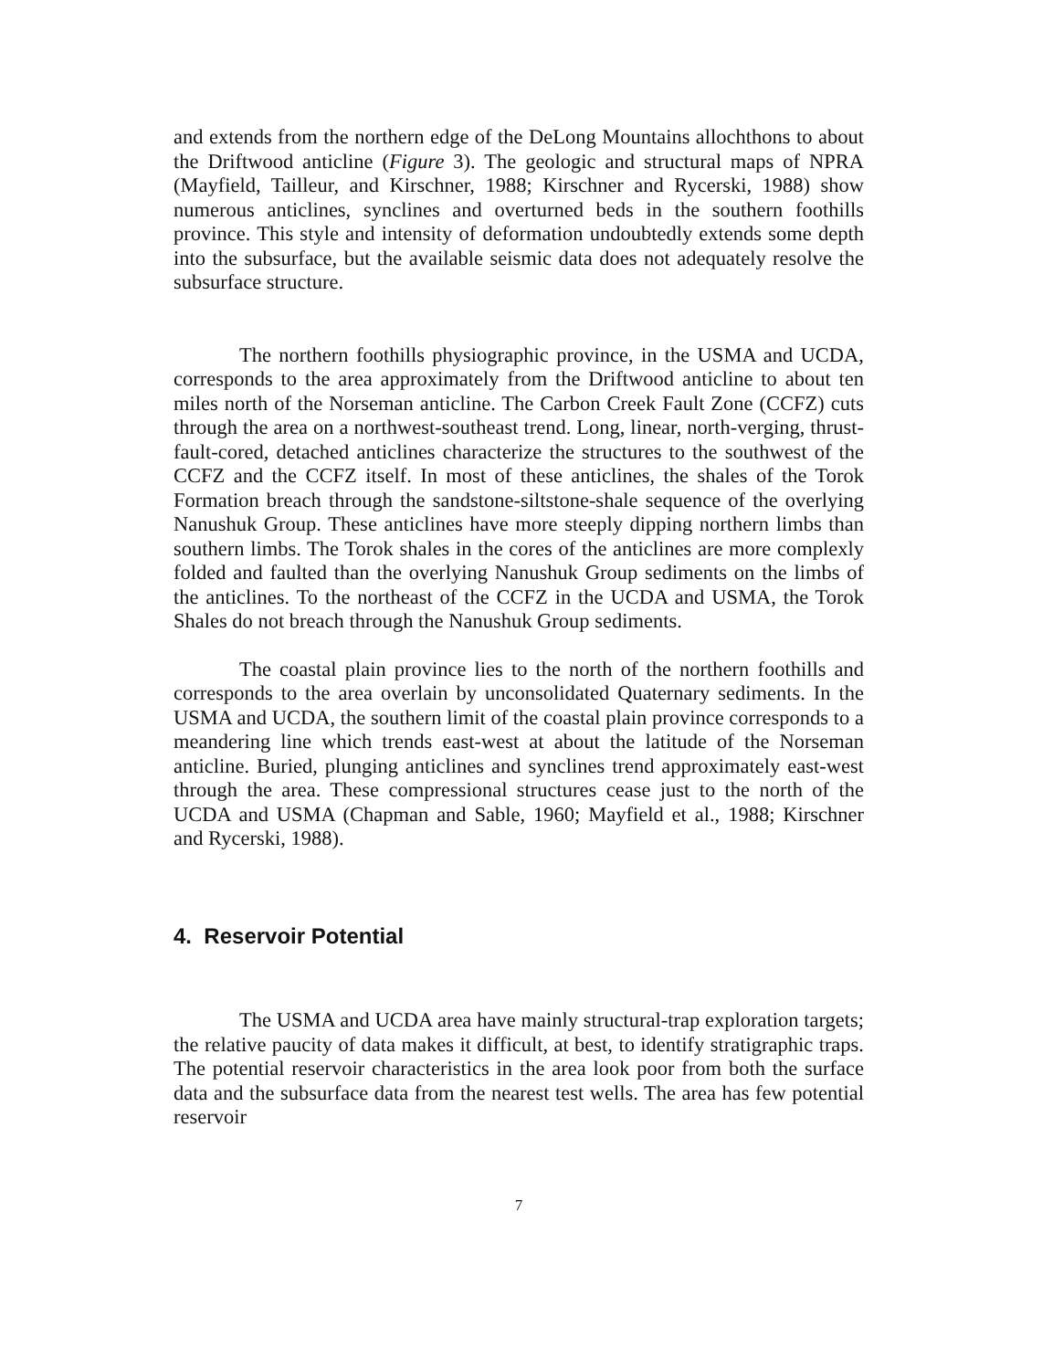and extends from the northern edge of the DeLong Mountains allochthons to about the Driftwood anticline (Figure 3). The geologic and structural maps of NPRA (Mayfield, Tailleur, and Kirschner, 1988; Kirschner and Rycerski, 1988) show numerous anticlines, synclines and overturned beds in the southern foothills province. This style and intensity of deformation undoubtedly extends some depth into the subsurface, but the available seismic data does not adequately resolve the subsurface structure.
The northern foothills physiographic province, in the USMA and UCDA, corresponds to the area approximately from the Driftwood anticline to about ten miles north of the Norseman anticline. The Carbon Creek Fault Zone (CCFZ) cuts through the area on a northwest-southeast trend. Long, linear, north-verging, thrust-fault-cored, detached anticlines characterize the structures to the southwest of the CCFZ and the CCFZ itself. In most of these anticlines, the shales of the Torok Formation breach through the sandstone-siltstone-shale sequence of the overlying Nanushuk Group. These anticlines have more steeply dipping northern limbs than southern limbs. The Torok shales in the cores of the anticlines are more complexly folded and faulted than the overlying Nanushuk Group sediments on the limbs of the anticlines. To the northeast of the CCFZ in the UCDA and USMA, the Torok Shales do not breach through the Nanushuk Group sediments.
The coastal plain province lies to the north of the northern foothills and corresponds to the area overlain by unconsolidated Quaternary sediments. In the USMA and UCDA, the southern limit of the coastal plain province corresponds to a meandering line which trends east-west at about the latitude of the Norseman anticline. Buried, plunging anticlines and synclines trend approximately east-west through the area. These compressional structures cease just to the north of the UCDA and USMA (Chapman and Sable, 1960; Mayfield et al., 1988; Kirschner and Rycerski, 1988).
4. Reservoir Potential
The USMA and UCDA area have mainly structural-trap exploration targets; the relative paucity of data makes it difficult, at best, to identify stratigraphic traps. The potential reservoir characteristics in the area look poor from both the surface data and the subsurface data from the nearest test wells. The area has few potential reservoir
7